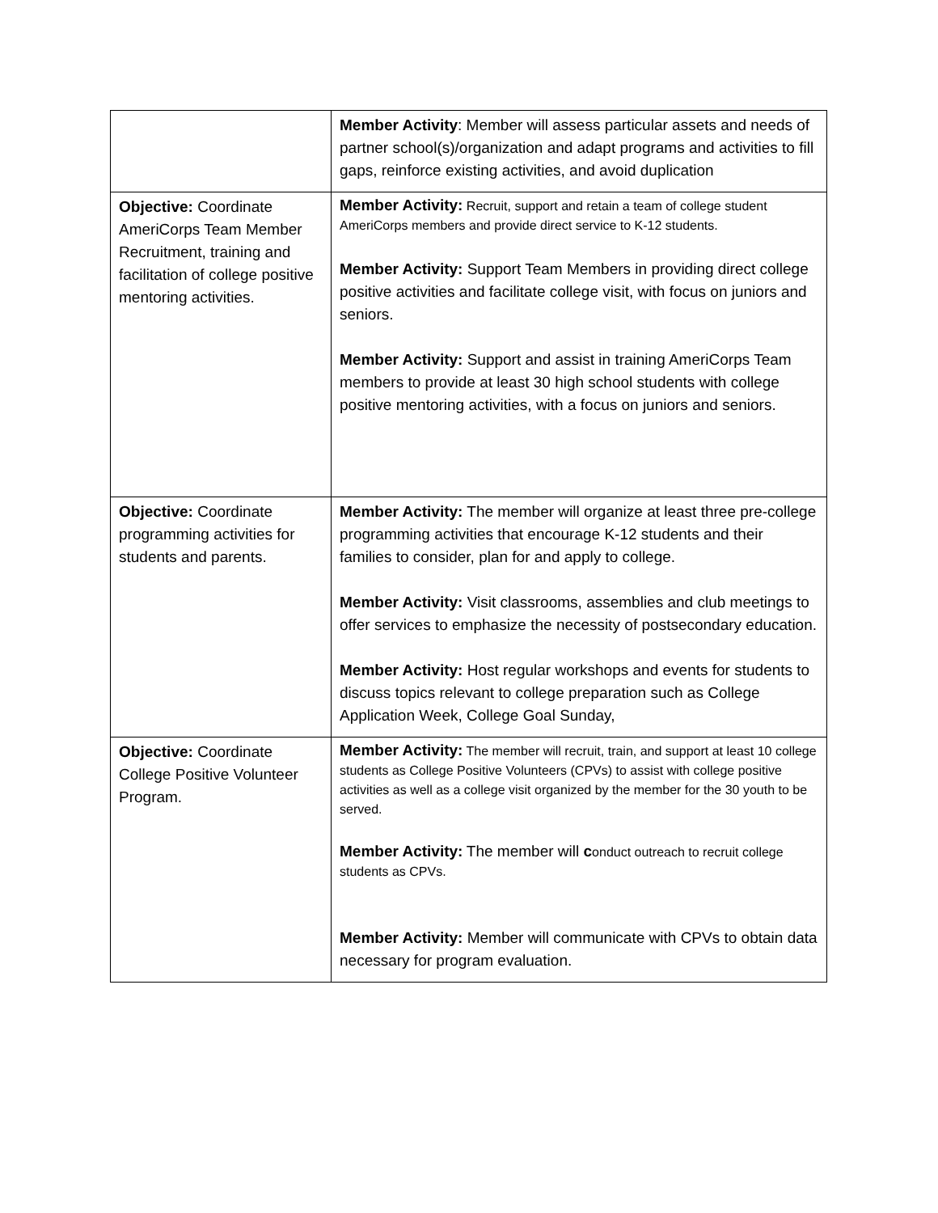| | Member Activity : Member will assess particular assets and needs of partner school(s)/organization and adapt programs and activities to fill gaps, reinforce existing activities, and avoid duplication |
| Objective: Coordinate AmeriCorps Team Member Recruitment, training and facilitation of college positive mentoring activities. | Member Activity: Recruit, support and retain a team of college student AmeriCorps members and provide direct service to K-12 students. Member Activity: Support Team Members in providing direct college positive activities and facilitate college visit, with focus on juniors and seniors. Member Activity: Support and assist in training AmeriCorps Team members to provide at least 30 high school students with college positive mentoring activities, with a focus on juniors and seniors. |
| Objective: Coordinate programming activities for students and parents. | Member Activity: The member will organize at least three pre-college programming activities that encourage K-12 students and their families to consider, plan for and apply to college. Member Activity: Visit classrooms, assemblies and club meetings to offer services to emphasize the necessity of postsecondary education. Member Activity: Host regular workshops and events for students to discuss topics relevant to college preparation such as College Application Week, College Goal Sunday, |
| Objective: Coordinate College Positive Volunteer Program. | Member Activity: The member will recruit, train, and support at least 10 college students as College Positive Volunteers (CPVs) to assist with college positive activities as well as a college visit organized by the member for the 30 youth to be served. Member Activity: The member will c onduct outreach to recruit college students as CPVs. Member Activity: Member will communicate with CPVs to obtain data necessary for program evaluation. |